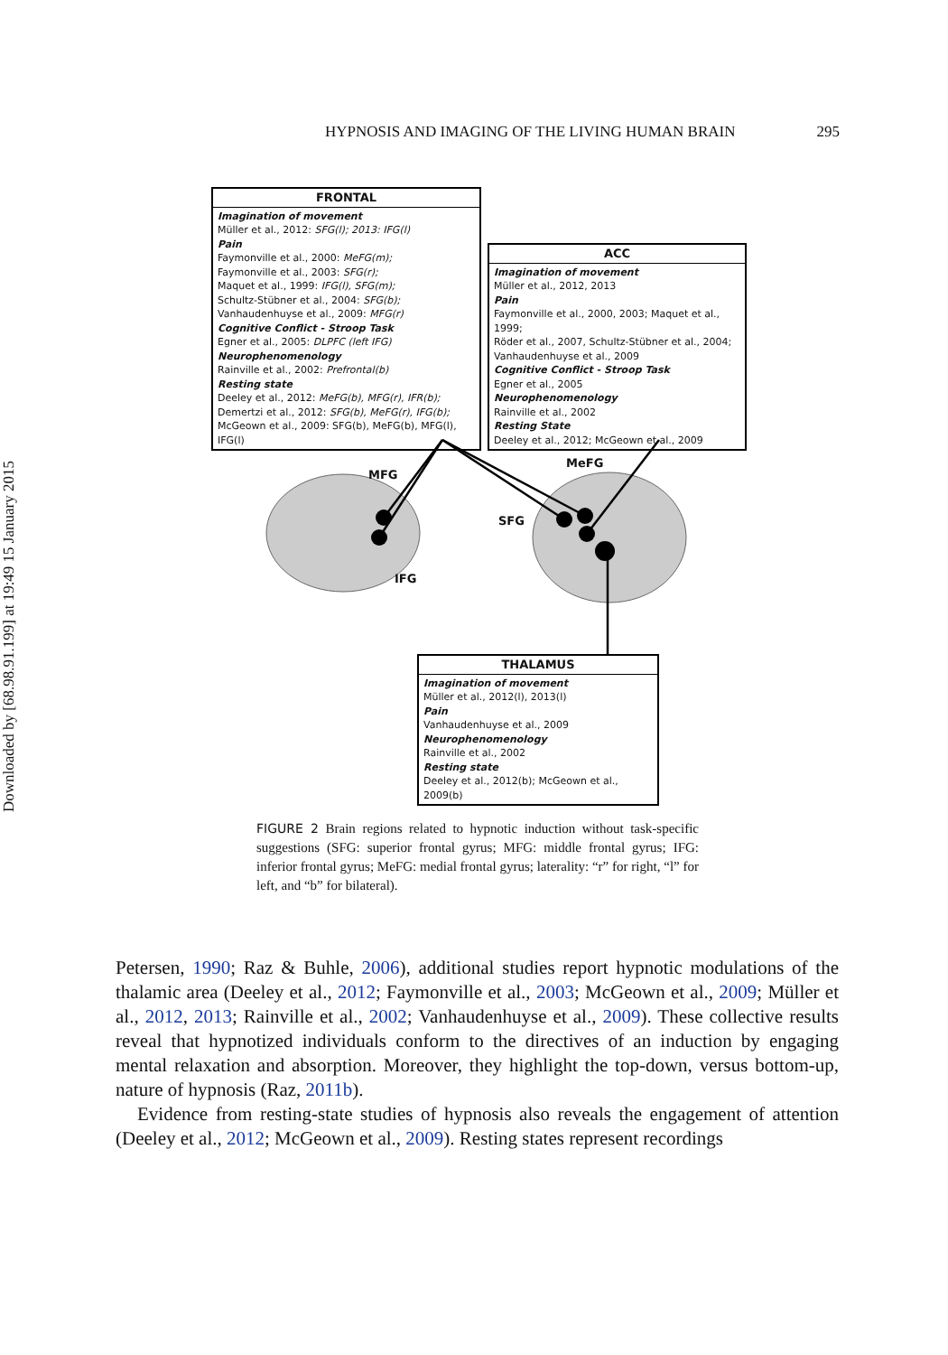Downloaded by [68.98.91.199] at 19:49 15 January 2015
HYPNOSIS AND IMAGING OF THE LIVING HUMAN BRAIN 295
FRONTAL
Imagination of movement
Müller et al., 2012: SFG(l); 2013: IFG(l)
Pain
Faymonville et al., 2000: MeFG(m);
Faymonville et al., 2003: SFG(r);
Maquet et al., 1999: IFG(l), SFG(m);
Schultz-Stübner et al., 2004: SFG(b);
Vanhaudenhuyse et al., 2009: MFG(r)
Cognitive Conflict - Stroop Task
Egner et al., 2005: DLPFC (left IFG)
Neurophenomenology
Rainville et al., 2002: Prefrontal(b)
Resting state
Deeley et al., 2012: MeFG(b), MFG(r), IFR(b);
Demertzi et al., 2012: SFG(b), MeFG(r), IFG(b);
McGeown et al., 2009: SFG(b), MeFG(b), MFG(l), IFG(l)
ACC
Imagination of movement
Müller et al., 2012, 2013
Pain
Faymonville et al., 2000, 2003; Maquet et al., 1999;
Röder et al., 2007, Schultz-Stübner et al., 2004;
Vanhaudenhuyse et al., 2009
Cognitive Conflict - Stroop Task
Egner et al., 2005
Neurophenomenology
Rainville et al., 2002
Resting State
Deeley et al., 2012; McGeown et al., 2009
MFG
IFG
MeFG
SFG
THALAMUS
Imagination of movement
Müller et al., 2012(l), 2013(l)
Pain
Vanhaudenhuyse et al., 2009
Neurophenomenology
Rainville et al., 2002
Resting state
Deeley et al., 2012(b); McGeown et al., 2009(b)
FIGURE 2 Brain regions related to hypnotic induction without task-specific suggestions (SFG: superior frontal gyrus; MFG: middle frontal gyrus; IFG: inferior frontal gyrus; MeFG: medial frontal gyrus; laterality: “r” for right, “l” for left, and “b” for bilateral).
Petersen, 1990; Raz & Buhle, 2006), additional studies report hypnotic modulations of the thalamic area (Deeley et al., 2012; Faymonville et al., 2003; McGeown et al., 2009; Müller et al., 2012, 2013; Rainville et al., 2002; Vanhaudenhuyse et al., 2009). These collective results reveal that hypnotized individuals conform to the directives of an induction by engaging mental relaxation and absorption. Moreover, they highlight the top-down, versus bottom-up, nature of hypnosis (Raz, 2011b).
Evidence from resting-state studies of hypnosis also reveals the engagement of attention (Deeley et al., 2012; McGeown et al., 2009). Resting states represent recordings